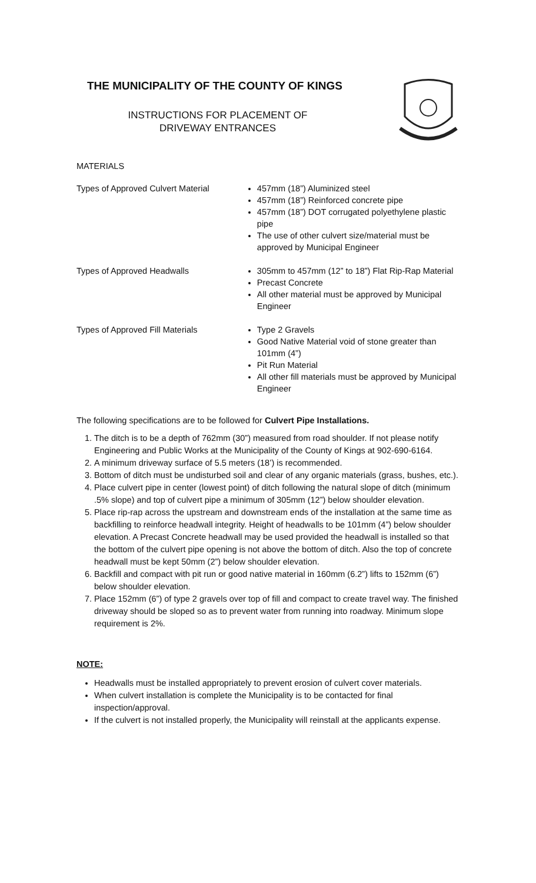THE MUNICIPALITY OF THE COUNTY OF KINGS
INSTRUCTIONS FOR PLACEMENT OF
DRIVEWAY ENTRANCES
MATERIALS
Types of Approved Culvert Material 457mm (18”) Aluminized steel
457mm (18”) Reinforced concrete pipe
457mm (18”) DOT corrugated polyethylene plastic pipe
The use of other culvert size/material must be approved by Municipal Engineer
Types of Approved Headwalls 305mm to 457mm (12” to 18”) Flat Rip-Rap Material
Precast Concrete
All other material must be approved by Municipal Engineer
Types of Approved Fill Materials Type 2 Gravels
Good Native Material void of stone greater than 101mm (4”)
Pit Run Material
All other fill materials must be approved by Municipal Engineer
The following specifications are to be followed for Culvert Pipe Installations.
1. The ditch is to be a depth of 762mm (30”) measured from road shoulder. If not please notify Engineering and Public Works at the Municipality of the County of Kings at 902-690-6164.
2. A minimum driveway surface of 5.5 meters (18’) is recommended.
3. Bottom of ditch must be undisturbed soil and clear of any organic materials (grass, bushes, etc.).
4. Place culvert pipe in center (lowest point) of ditch following the natural slope of ditch (minimum .5% slope) and top of culvert pipe a minimum of 305mm (12”) below shoulder elevation.
5. Place rip-rap across the upstream and downstream ends of the installation at the same time as backfilling to reinforce headwall integrity. Height of headwalls to be 101mm (4”) below shoulder elevation. A Precast Concrete headwall may be used provided the headwall is installed so that the bottom of the culvert pipe opening is not above the bottom of ditch. Also the top of concrete headwall must be kept 50mm (2”) below shoulder elevation.
6. Backfill and compact with pit run or good native material in 160mm (6.2”) lifts to 152mm (6”) below shoulder elevation.
7. Place 152mm (6”) of type 2 gravels over top of fill and compact to create travel way. The finished driveway should be sloped so as to prevent water from running into roadway. Minimum slope requirement is 2%.
NOTE:
Headwalls must be installed appropriately to prevent erosion of culvert cover materials.
When culvert installation is complete the Municipality is to be contacted for final inspection/approval.
If the culvert is not installed properly, the Municipality will reinstall at the applicants expense.